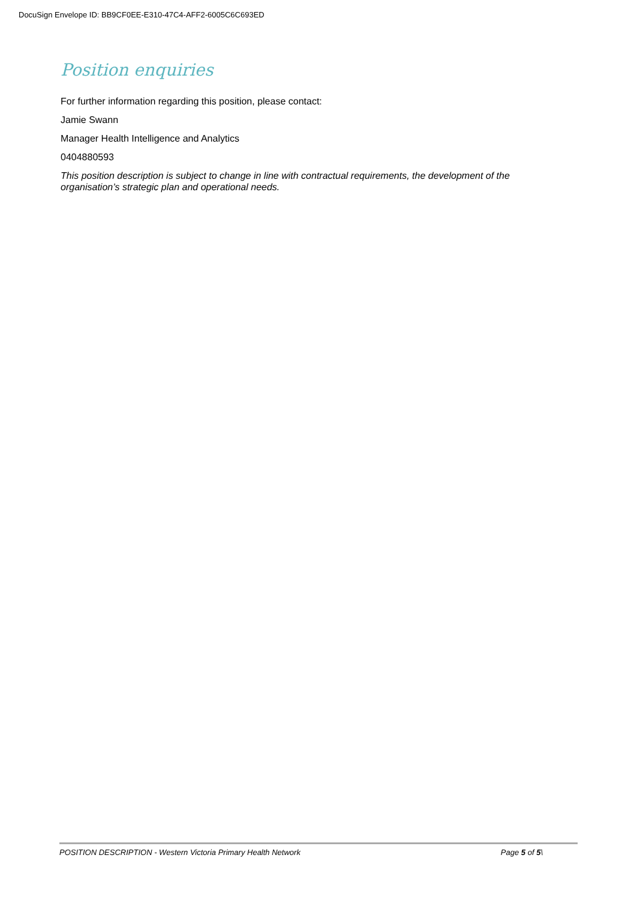DocuSign Envelope ID: BB9CF0EE-E310-47C4-AFF2-6005C6C693ED
Position enquiries
For further information regarding this position, please contact:
Jamie Swann
Manager Health Intelligence and Analytics
0404880593
This position description is subject to change in line with contractual requirements, the development of the organisation’s strategic plan and operational needs.
POSITION DESCRIPTION - Western Victoria Primary Health Network Page 5 of 5\